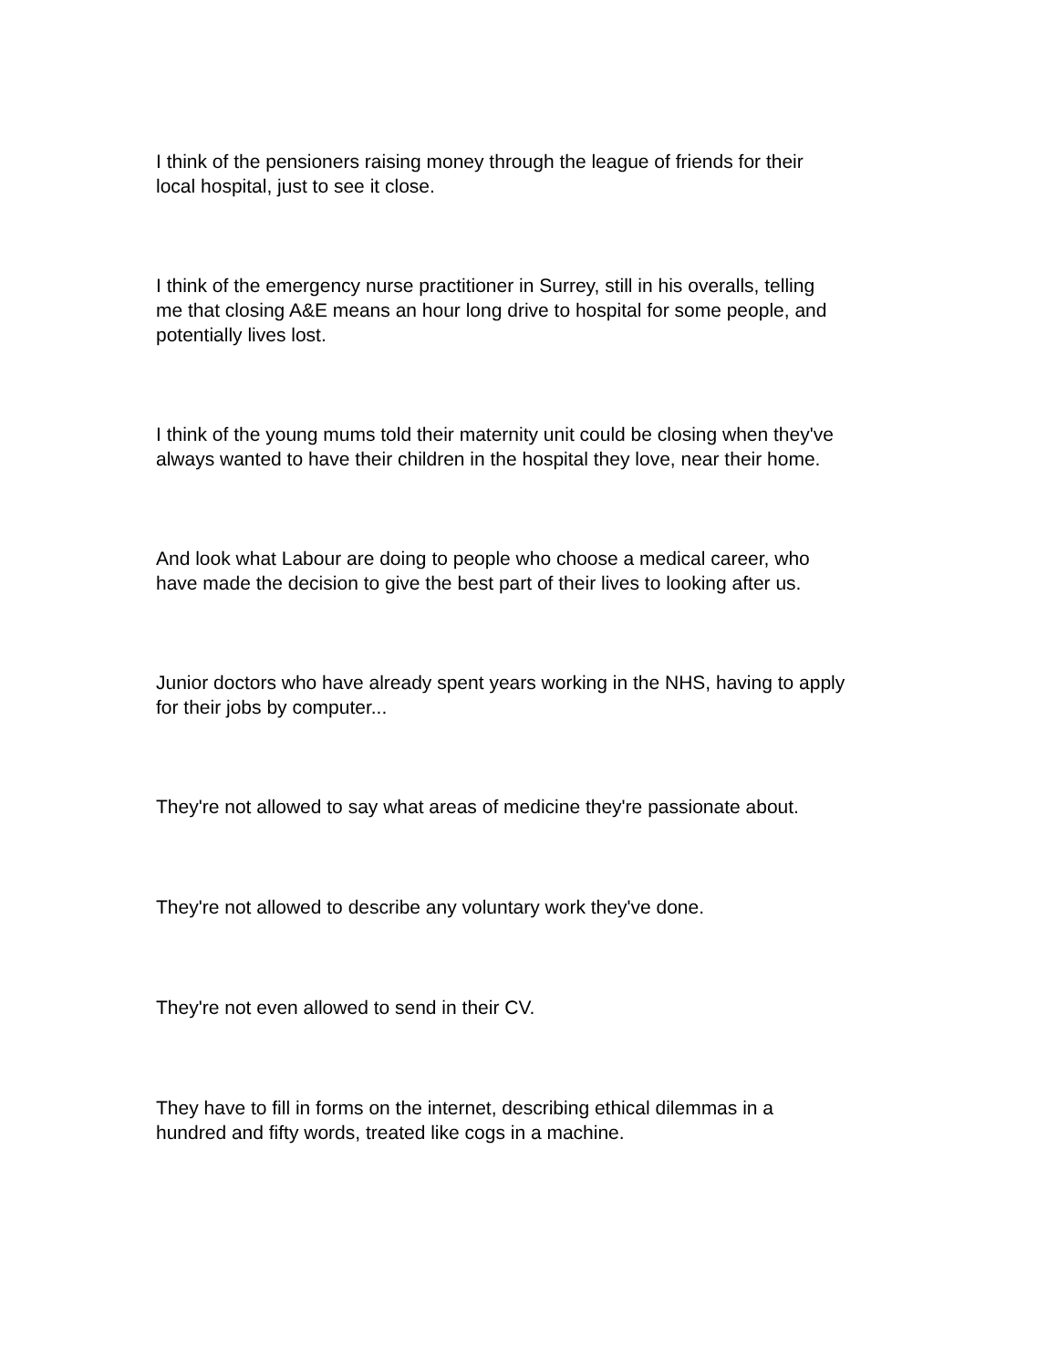I think of the pensioners raising money through the league of friends for their
local hospital, just to see it close.
I think of the emergency nurse practitioner in Surrey, still in his overalls, telling
me that closing A&E means an hour long drive to hospital for some people, and
potentially lives lost.
I think of the young mums told their maternity unit could be closing when they've
always wanted to have their children in the hospital they love, near their home.
And look what Labour are doing to people who choose a medical career, who
have made the decision to give the best part of their lives to looking after us.
Junior doctors who have already spent years working in the NHS, having to apply
for their jobs by computer...
They're not allowed to say what areas of medicine they're passionate about.
They're not allowed to describe any voluntary work they've done.
They're not even allowed to send in their CV.
They have to fill in forms on the internet, describing ethical dilemmas in a
hundred and fifty words, treated like cogs in a machine.